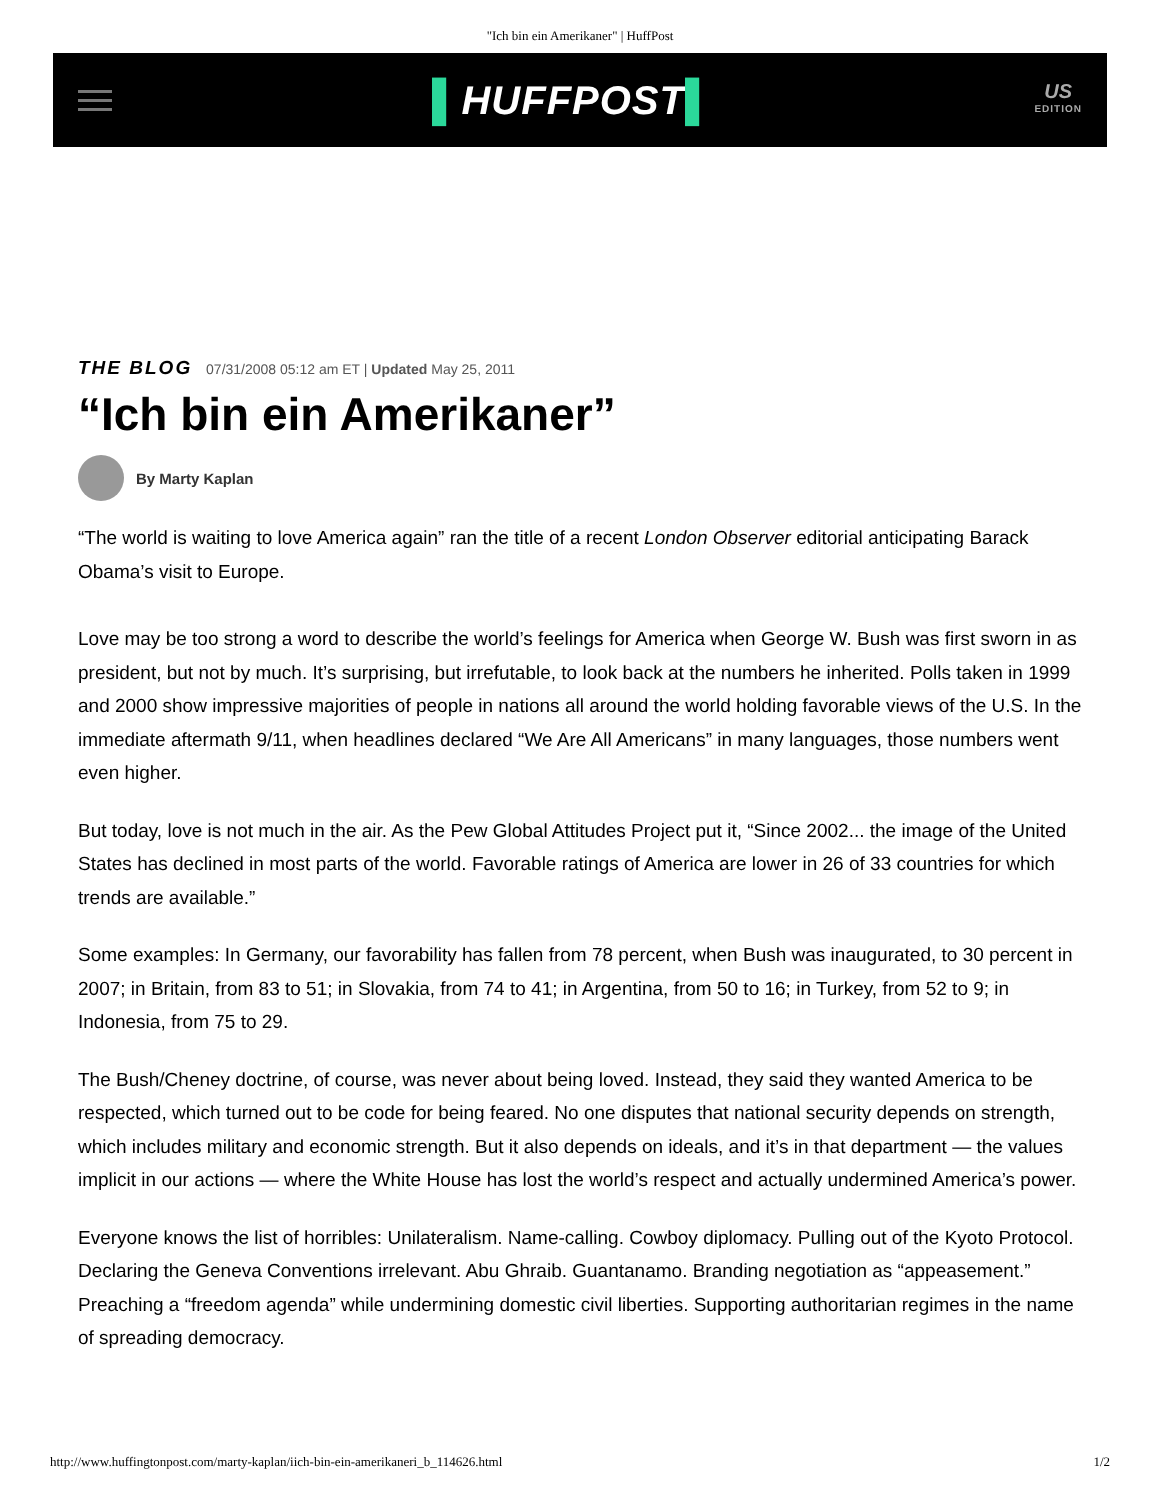"Ich bin ein Amerikaner" | HuffPost
▌HUFFPOST▌
US
EDITION
THE BLOG 07/31/2008 05:12 am ET | Updated May 25, 2011
“Ich bin ein Amerikaner”
By Marty Kaplan
“The world is waiting to love America again” ran the title of a recent London Observer editorial anticipating Barack Obama’s visit to Europe.
Love may be too strong a word to describe the world’s feelings for America when George W. Bush was first sworn in as president, but not by much. It’s surprising, but irrefutable, to look back at the numbers he inherited. Polls taken in 1999 and 2000 show impressive majorities of people in nations all around the world holding favorable views of the U.S. In the immediate aftermath 9/11, when headlines declared “We Are All Americans” in many languages, those numbers went even higher.
But today, love is not much in the air. As the Pew Global Attitudes Project put it, “Since 2002... the image of the United States has declined in most parts of the world. Favorable ratings of America are lower in 26 of 33 countries for which trends are available.”
Some examples: In Germany, our favorability has fallen from 78 percent, when Bush was inaugurated, to 30 percent in 2007; in Britain, from 83 to 51; in Slovakia, from 74 to 41; in Argentina, from 50 to 16; in Turkey, from 52 to 9; in Indonesia, from 75 to 29.
The Bush/Cheney doctrine, of course, was never about being loved. Instead, they said they wanted America to be respected, which turned out to be code for being feared. No one disputes that national security depends on strength, which includes military and economic strength. But it also depends on ideals, and it’s in that department — the values implicit in our actions — where the White House has lost the world’s respect and actually undermined America’s power.
Everyone knows the list of horribles: Unilateralism. Name-calling. Cowboy diplomacy. Pulling out of the Kyoto Protocol. Declaring the Geneva Conventions irrelevant. Abu Ghraib. Guantanamo. Branding negotiation as “appeasement.” Preaching a “freedom agenda” while undermining domestic civil liberties. Supporting authoritarian regimes in the name of spreading democracy.
http://www.huffingtonpost.com/marty-kaplan/iich-bin-ein-amerikaneri_b_114626.html 1/2